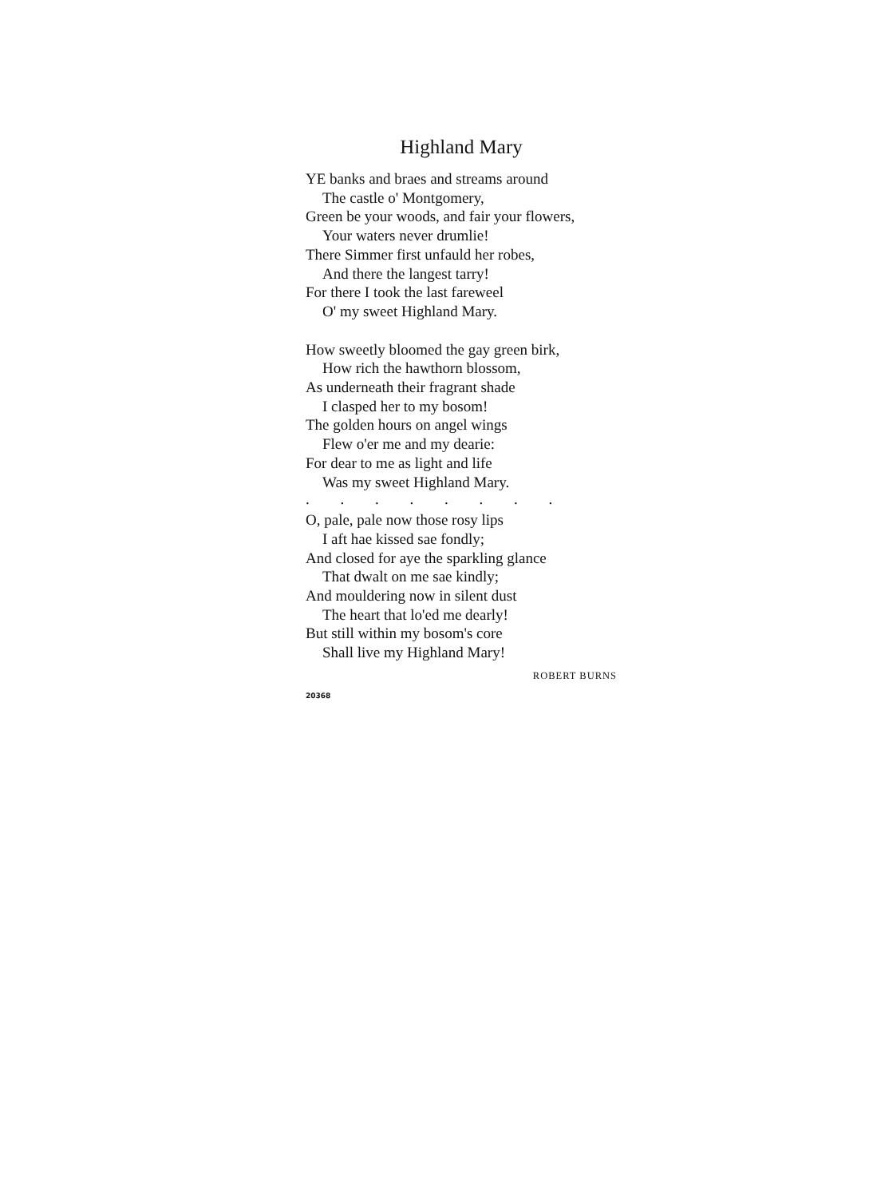Highland Mary
YE banks and braes and streams around
The castle o' Montgomery,
Green be your woods, and fair your flowers,
Your waters never drumlie!
There Simmer first unfauld her robes,
And there the langest tarry!
For there I took the last fareweel
O' my sweet Highland Mary.
How sweetly bloomed the gay green birk,
How rich the hawthorn blossom,
As underneath their fragrant shade
I clasped her to my bosom!
The golden hours on angel wings
Flew o'er me and my dearie:
For dear to me as light and life
Was my sweet Highland Mary.
. . . . . . . .
O, pale, pale now those rosy lips
I aft hae kissed sae fondly;
And closed for aye the sparkling glance
That dwalt on me sae kindly;
And mouldering now in silent dust
The heart that lo'ed me dearly!
But still within my bosom's core
Shall live my Highland Mary!
ROBERT BURNS
20368